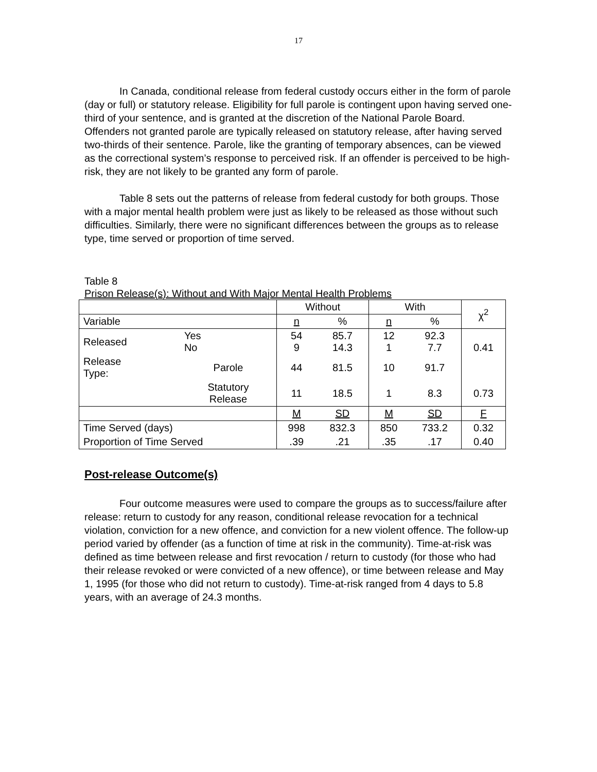17
In Canada, conditional release from federal custody occurs either in the form of parole (day or full) or statutory release. Eligibility for full parole is contingent upon having served one-third of your sentence, and is granted at the discretion of the National Parole Board. Offenders not granted parole are typically released on statutory release, after having served two-thirds of their sentence. Parole, like the granting of temporary absences, can be viewed as the correctional system’s response to perceived risk. If an offender is perceived to be high-risk, they are not likely to be granted any form of parole.
Table 8 sets out the patterns of release from federal custody for both groups. Those with a major mental health problem were just as likely to be released as those without such difficulties. Similarly, there were no significant differences between the groups as to release type, time served or proportion of time served.
Table 8
Prison Release(s): Without and With Major Mental Health Problems
| | | Without | | With | | χ<sup>2</sup> |
| --- | --- | --- | --- | --- | --- | --- |
| Variable | | n | % | n | % | |
| Released | Yes No | 54 9 | 85.7 14.3 | 12 1 | 92.3 7.7 | 0.41 |
| Release Type: | Parole | 44 | 81.5 | 10 | 91.7 | |
| | Statutory Release | 11 | 18.5 | 1 | 8.3 | 0.73 |
| | | M | SD | M | SD | F |
| Time Served (days) | | 998 | 832.3 | 850 | 733.2 | 0.32 |
| Proportion of Time Served | | .39 | .21 | .35 | .17 | 0.40 |
Post-release Outcome(s)
Four outcome measures were used to compare the groups as to success/failure after release: return to custody for any reason, conditional release revocation for a technical violation, conviction for a new offence, and conviction for a new violent offence. The follow-up period varied by offender (as a function of time at risk in the community). Time-at-risk was defined as time between release and first revocation / return to custody (for those who had their release revoked or were convicted of a new offence), or time between release and May 1, 1995 (for those who did not return to custody). Time-at-risk ranged from 4 days to 5.8 years, with an average of 24.3 months.